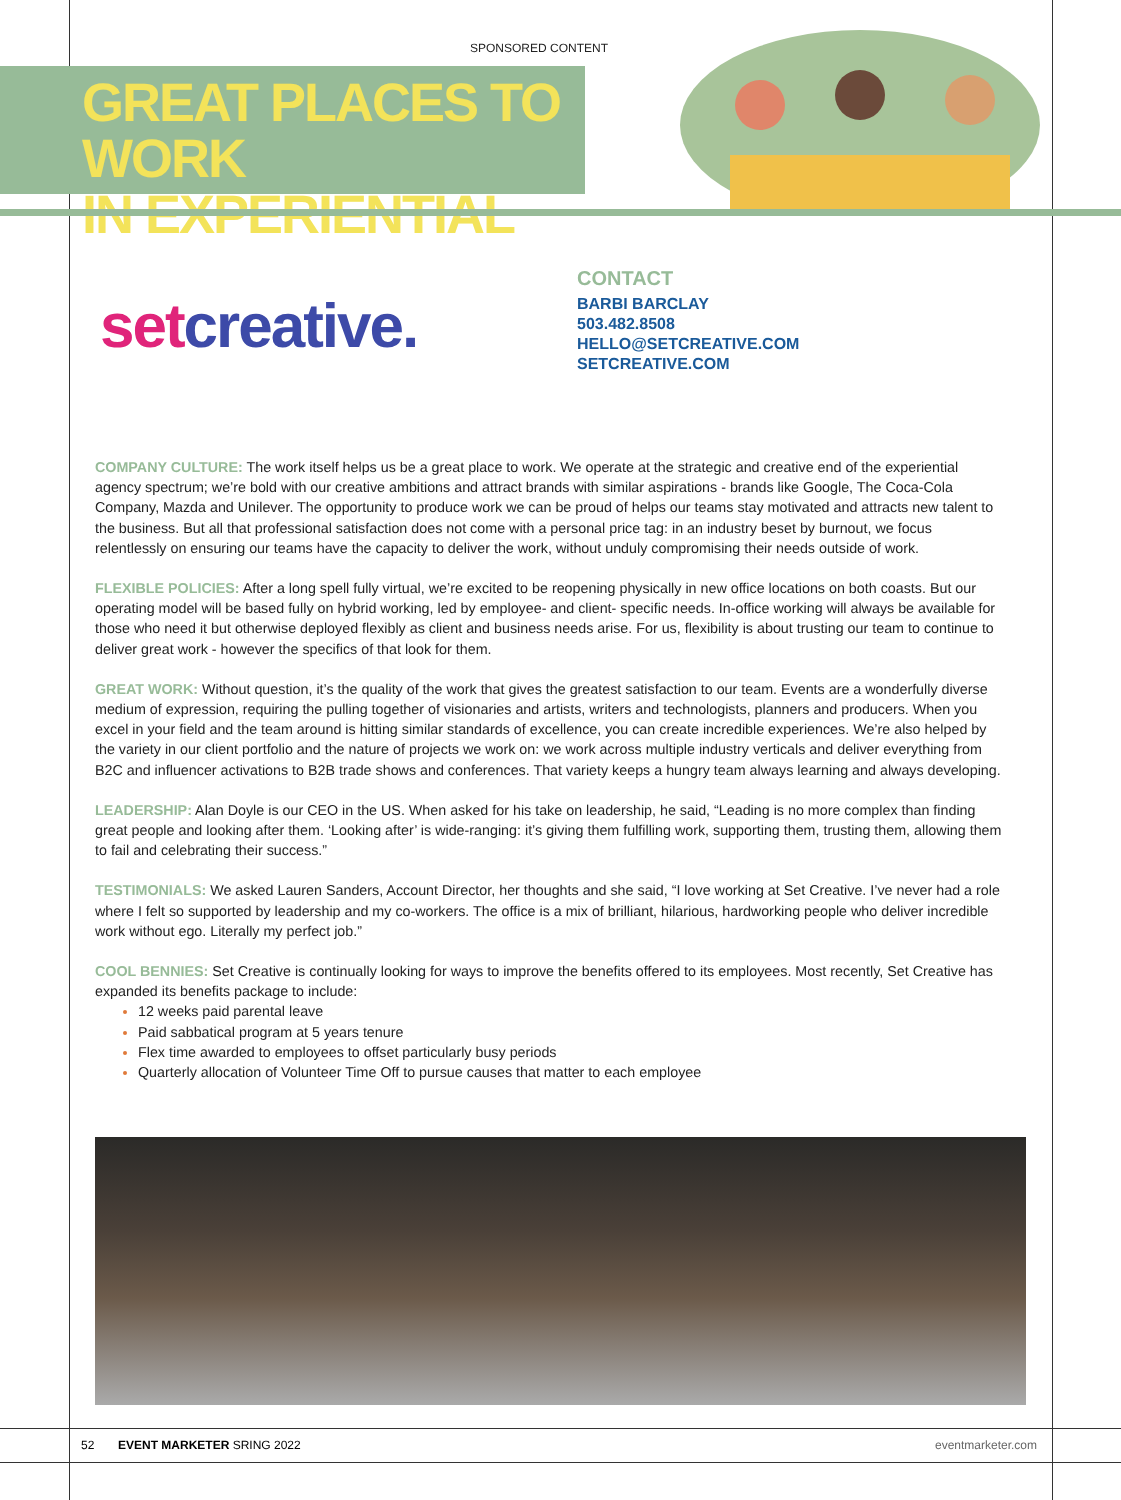SPONSORED CONTENT
GREAT PLACES TO WORK
IN EXPERIENTIAL
set creative.
CONTACT
BARBI BARCLAY
503.482.8508
HELLO@SETCREATIVE.COM
SETCREATIVE.COM
COMPANY CULTURE: The work itself helps us be a great place to work. We operate at the strategic and creative end of the experiential agency spectrum; we’re bold with our creative ambitions and attract brands with similar aspirations - brands like Google, The Coca-Cola Company, Mazda and Unilever. The opportunity to produce work we can be proud of helps our teams stay motivated and attracts new talent to the business. But all that professional satisfaction does not come with a personal price tag: in an industry beset by burnout, we focus relentlessly on ensuring our teams have the capacity to deliver the work, without unduly compromising their needs outside of work.
FLEXIBLE POLICIES: After a long spell fully virtual, we’re excited to be reopening physically in new office locations on both coasts. But our operating model will be based fully on hybrid working, led by employee- and client- specific needs. In-office working will always be available for those who need it but otherwise deployed flexibly as client and business needs arise. For us, flexibility is about trusting our team to continue to deliver great work - however the specifics of that look for them.
GREAT WORK: Without question, it’s the quality of the work that gives the greatest satisfaction to our team. Events are a wonderfully diverse medium of expression, requiring the pulling together of visionaries and artists, writers and technologists, planners and producers. When you excel in your field and the team around is hitting similar standards of excellence, you can create incredible experiences. We’re also helped by the variety in our client portfolio and the nature of projects we work on: we work across multiple industry verticals and deliver everything from B2C and influencer activations to B2B trade shows and conferences. That variety keeps a hungry team always learning and always developing.
LEADERSHIP: Alan Doyle is our CEO in the US. When asked for his take on leadership, he said, “Leading is no more complex than finding great people and looking after them. ‘Looking after’ is wide-ranging: it’s giving them fulfilling work, supporting them, trusting them, allowing them to fail and celebrating their success.”
TESTIMONIALS: We asked Lauren Sanders, Account Director, her thoughts and she said, “I love working at Set Creative. I’ve never had a role where I felt so supported by leadership and my co-workers. The office is a mix of brilliant, hilarious, hardworking people who deliver incredible work without ego. Literally my perfect job.”
COOL BENNIES: Set Creative is continually looking for ways to improve the benefits offered to its employees. Most recently, Set Creative has expanded its benefits package to include:
12 weeks paid parental leave
Paid sabbatical program at 5 years tenure
Flex time awarded to employees to offset particularly busy periods
Quarterly allocation of Volunteer Time Off to pursue causes that matter to each employee
52 EVENT MARKETER SRING 2022 eventmarketer.com